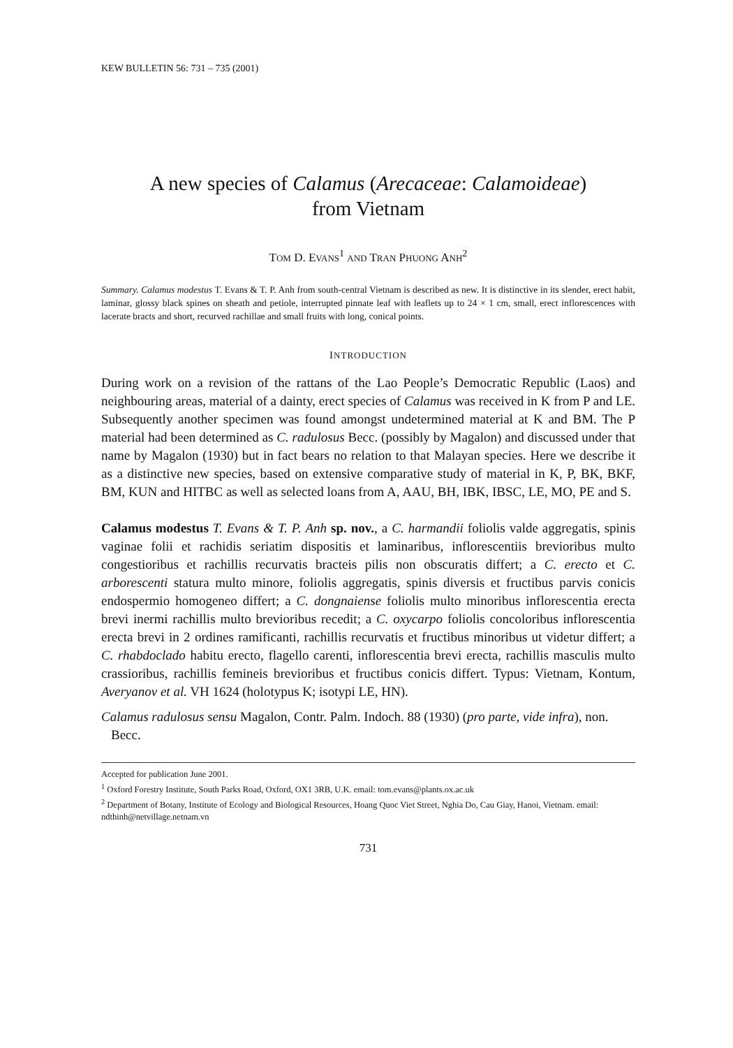KEW BULLETIN 56: 731 – 735 (2001)
A new species of Calamus (Arecaceae: Calamoideae)
from Vietnam
TOM D. EVANS<sup>1</sup> AND TRAN PHUONG ANH<sup>2</sup>
Summary. Calamus modestus T. Evans & T. P. Anh from south-central Vietnam is described as new. It is distinctive in its slender, erect habit, laminar, glossy black spines on sheath and petiole, interrupted pinnate leaf with leaflets up to 24 × 1 cm, small, erect inflorescences with lacerate bracts and short, recurved rachillae and small fruits with long, conical points.
INTRODUCTION
During work on a revision of the rattans of the Lao People’s Democratic Republic (Laos) and neighbouring areas, material of a dainty, erect species of Calamus was received in K from P and LE. Subsequently another specimen was found amongst undetermined material at K and BM. The P material had been determined as C. radulosus Becc. (possibly by Magalon) and discussed under that name by Magalon (1930) but in fact bears no relation to that Malayan species. Here we describe it as a distinctive new species, based on extensive comparative study of material in K, P, BK, BKF, BM, KUN and HITBC as well as selected loans from A, AAU, BH, IBK, IBSC, LE, MO, PE and S.
Calamus modestus T. Evans & T. P. Anh sp. nov., a C. harmandii foliolis valde aggregatis, spinis vaginae folii et rachidis seriatim dispositis et laminaribus, inflorescentiis brevioribus multo congestioribus et rachillis recurvatis bracteis pilis non obscuratis differt; a C. erecto et C. arborescenti statura multo minore, foliolis aggregatis, spinis diversis et fructibus parvis conicis endospermio homogeneo differt; a C. dongnaiense foliolis multo minoribus inflorescentia erecta brevi inermi rachillis multo brevioribus recedit; a C. oxycarpo foliolis concoloribus inflorescentia erecta brevi in 2 ordines ramificanti, rachillis recurvatis et fructibus minoribus ut videtur differt; a C. rhabdoclado habitu erecto, flagello carenti, inflorescentia brevi erecta, rachillis masculis multo crassioribus, rachillis femineis brevioribus et fructibus conicis differt. Typus: Vietnam, Kontum, Averyanov et al. VH 1624 (holotypus K; isotypi LE, HN).
Calamus radulosus sensu Magalon, Contr. Palm. Indoch. 88 (1930) (pro parte, vide infra), non. Becc.
Accepted for publication June 2001.
<sup>1</sup> Oxford Forestry Institute, South Parks Road, Oxford, OX1 3RB, U.K. email: tom.evans@plants.ox.ac.uk
<sup>2</sup> Department of Botany, Institute of Ecology and Biological Resources, Hoang Quoc Viet Street, Nghia Do, Cau Giay, Hanoi, Vietnam. email: ndthinh@netvillage.netnam.vn
731